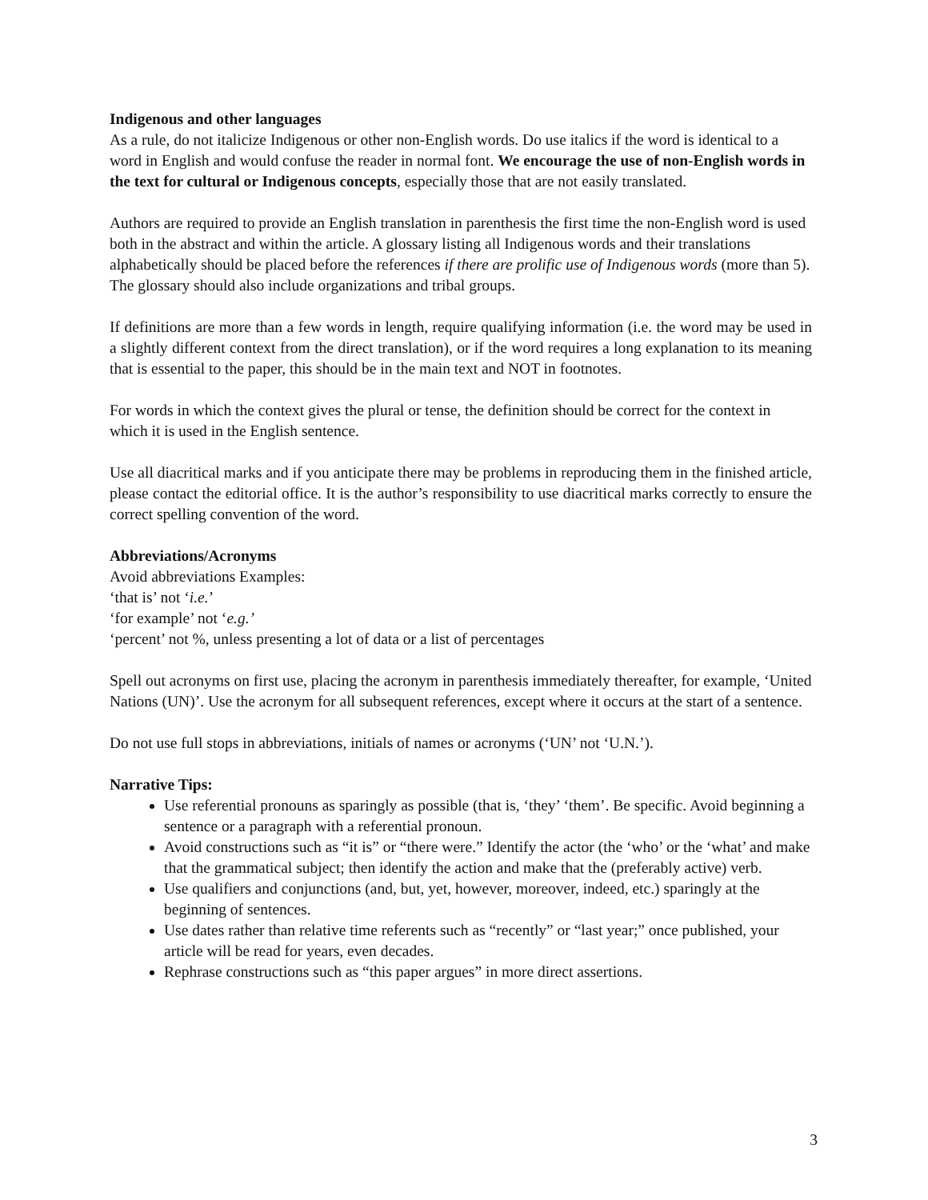Indigenous and other languages
As a rule, do not italicize Indigenous or other non-English words. Do use italics if the word is identical to a word in English and would confuse the reader in normal font. We encourage the use of non-English words in the text for cultural or Indigenous concepts, especially those that are not easily translated.
Authors are required to provide an English translation in parenthesis the first time the non-English word is used both in the abstract and within the article. A glossary listing all Indigenous words and their translations alphabetically should be placed before the references if there are prolific use of Indigenous words (more than 5). The glossary should also include organizations and tribal groups.
If definitions are more than a few words in length, require qualifying information (i.e. the word may be used in a slightly different context from the direct translation), or if the word requires a long explanation to its meaning that is essential to the paper, this should be in the main text and NOT in footnotes.
For words in which the context gives the plural or tense, the definition should be correct for the context in which it is used in the English sentence.
Use all diacritical marks and if you anticipate there may be problems in reproducing them in the finished article, please contact the editorial office. It is the author’s responsibility to use diacritical marks correctly to ensure the correct spelling convention of the word.
Abbreviations/Acronyms
Avoid abbreviations Examples:
‘that is’ not ‘i.e.’
‘for example’ not ‘e.g.’
‘percent’ not %, unless presenting a lot of data or a list of percentages
Spell out acronyms on first use, placing the acronym in parenthesis immediately thereafter, for example, ‘United Nations (UN)’. Use the acronym for all subsequent references, except where it occurs at the start of a sentence.
Do not use full stops in abbreviations, initials of names or acronyms (‘UN’ not ‘U.N.’).
Narrative Tips:
Use referential pronouns as sparingly as possible (that is, ‘they’ ‘them’. Be specific. Avoid beginning a sentence or a paragraph with a referential pronoun.
Avoid constructions such as “it is” or “there were.” Identify the actor (the ‘who’ or the ‘what’ and make that the grammatical subject; then identify the action and make that the (preferably active) verb.
Use qualifiers and conjunctions (and, but, yet, however, moreover, indeed, etc.) sparingly at the beginning of sentences.
Use dates rather than relative time referents such as “recently” or “last year;” once published, your article will be read for years, even decades.
Rephrase constructions such as “this paper argues” in more direct assertions.
3